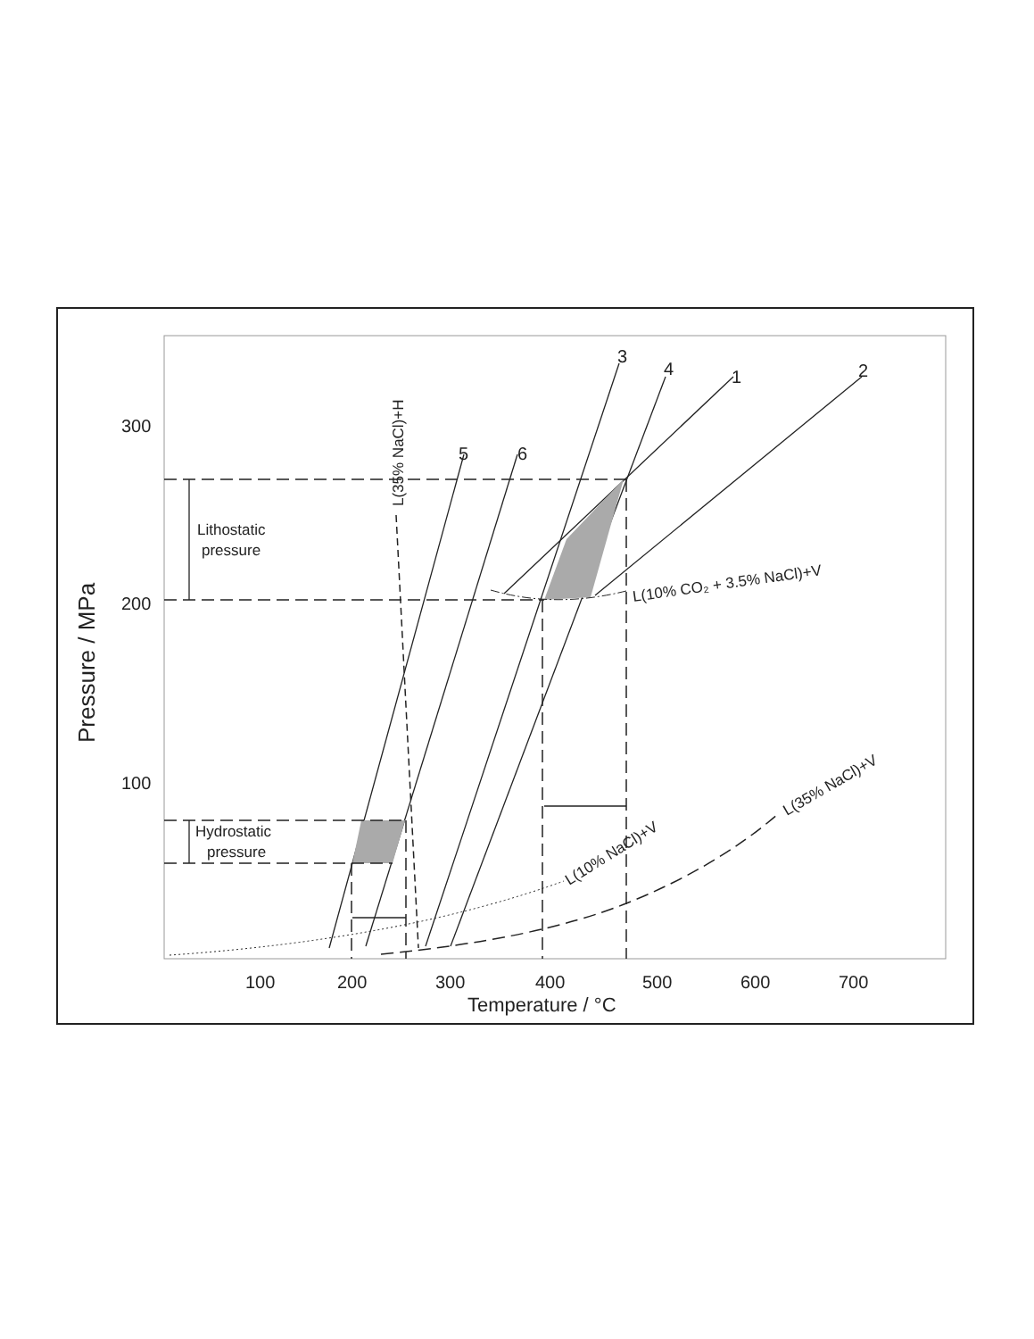300
200
100
100
200
300
400
500
600
700
Temperature / °C
3
4
1
2
5
6
Pressure / MPa
Lithostatic
pressure
Hydrostatic
pressure
L(10% CO₂ + 3.5% NaCl)+V
L(10% NaCl)+V
L(35% NaCl)+V
L(35% NaCl)+H